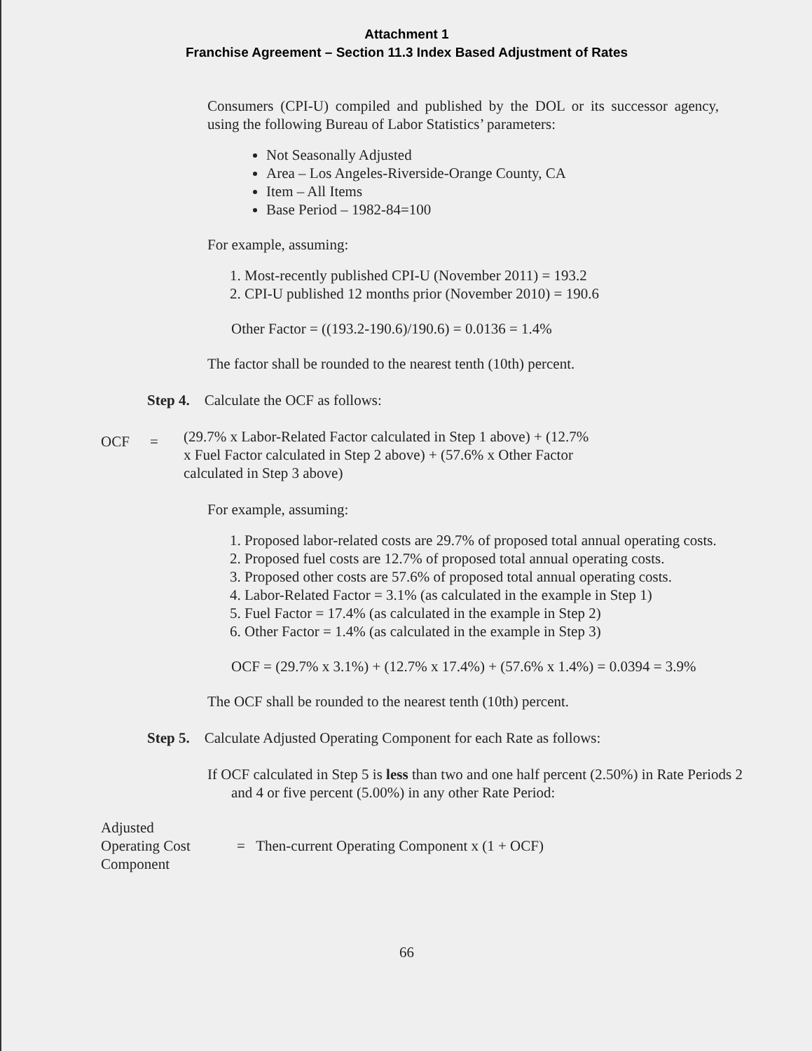Attachment 1
Franchise Agreement – Section 11.3 Index Based Adjustment of Rates
Consumers (CPI-U) compiled and published by the DOL or its successor agency, using the following Bureau of Labor Statistics’ parameters:
Not Seasonally Adjusted
Area – Los Angeles-Riverside-Orange County, CA
Item – All Items
Base Period – 1982-84=100
For example, assuming:
1. Most-recently published CPI-U (November 2011) = 193.2
2. CPI-U published 12 months prior (November 2010) = 190.6
Other Factor = ((193.2-190.6)/190.6) = 0.0136 = 1.4%
The factor shall be rounded to the nearest tenth (10th) percent.
Step 4. Calculate the OCF as follows:
OCF =
(29.7% x Labor-Related Factor calculated in Step 1 above) + (12.7% x Fuel Factor calculated in Step 2 above) + (57.6% x Other Factor calculated in Step 3 above)
For example, assuming:
1. Proposed labor-related costs are 29.7% of proposed total annual operating costs.
2. Proposed fuel costs are 12.7% of proposed total annual operating costs.
3. Proposed other costs are 57.6% of proposed total annual operating costs.
4. Labor-Related Factor = 3.1% (as calculated in the example in Step 1)
5. Fuel Factor = 17.4% (as calculated in the example in Step 2)
6. Other Factor = 1.4% (as calculated in the example in Step 3)
OCF = (29.7% x 3.1%) + (12.7% x 17.4%) + (57.6% x 1.4%) = 0.0394 = 3.9%
The OCF shall be rounded to the nearest tenth (10th) percent.
Step 5. Calculate Adjusted Operating Component for each Rate as follows:
If OCF calculated in Step 5 is less than two and one half percent (2.50%) in Rate Periods 2 and 4 or five percent (5.00%) in any other Rate Period:
Adjusted
Operating Cost
Component = Then-current Operating Component x (1 + OCF)
66